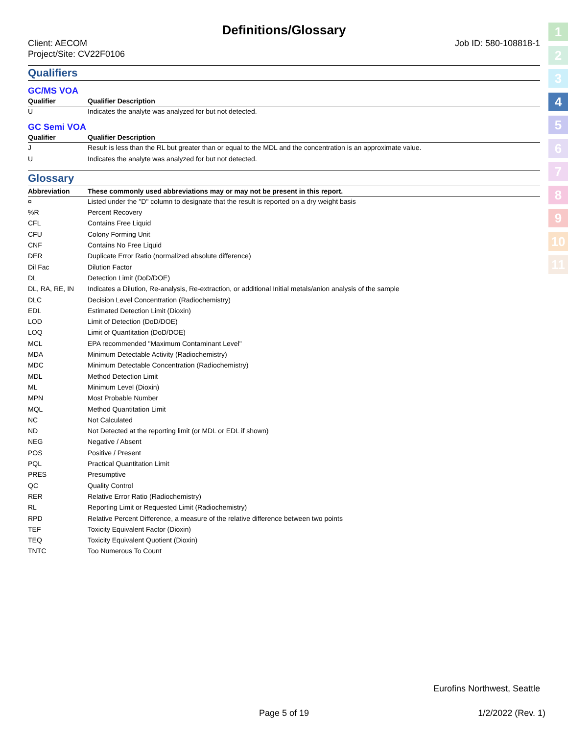Definitions/Glossary
Client: AECOM
Project/Site: CV22F0106
Job ID: 580-108818-1
Qualifiers
GC/MS VOA
| Qualifier | Qualifier Description |
| --- | --- |
| U | Indicates the analyte was analyzed for but not detected. |
GC Semi VOA
| Qualifier | Qualifier Description |
| --- | --- |
| J | Result is less than the RL but greater than or equal to the MDL and the concentration is an approximate value. |
| U | Indicates the analyte was analyzed for but not detected. |
Glossary
| Abbreviation | These commonly used abbreviations may or may not be present in this report. |
| --- | --- |
| ¤ | Listed under the "D" column to designate that the result is reported on a dry weight basis |
| %R | Percent Recovery |
| CFL | Contains Free Liquid |
| CFU | Colony Forming Unit |
| CNF | Contains No Free Liquid |
| DER | Duplicate Error Ratio (normalized absolute difference) |
| Dil Fac | Dilution Factor |
| DL | Detection Limit (DoD/DOE) |
| DL, RA, RE, IN | Indicates a Dilution, Re-analysis, Re-extraction, or additional Initial metals/anion analysis of the sample |
| DLC | Decision Level Concentration (Radiochemistry) |
| EDL | Estimated Detection Limit (Dioxin) |
| LOD | Limit of Detection (DoD/DOE) |
| LOQ | Limit of Quantitation (DoD/DOE) |
| MCL | EPA recommended "Maximum Contaminant Level" |
| MDA | Minimum Detectable Activity (Radiochemistry) |
| MDC | Minimum Detectable Concentration (Radiochemistry) |
| MDL | Method Detection Limit |
| ML | Minimum Level (Dioxin) |
| MPN | Most Probable Number |
| MQL | Method Quantitation Limit |
| NC | Not Calculated |
| ND | Not Detected at the reporting limit (or MDL or EDL if shown) |
| NEG | Negative / Absent |
| POS | Positive / Present |
| PQL | Practical Quantitation Limit |
| PRES | Presumptive |
| QC | Quality Control |
| RER | Relative Error Ratio (Radiochemistry) |
| RL | Reporting Limit or Requested Limit (Radiochemistry) |
| RPD | Relative Percent Difference, a measure of the relative difference between two points |
| TEF | Toxicity Equivalent Factor (Dioxin) |
| TEQ | Toxicity Equivalent Quotient (Dioxin) |
| TNTC | Too Numerous To Count |
1
2
3
4
5
6
7
8
9
10
11
Eurofins Northwest, Seattle
Page 5 of 19 1/2/2022 (Rev. 1)